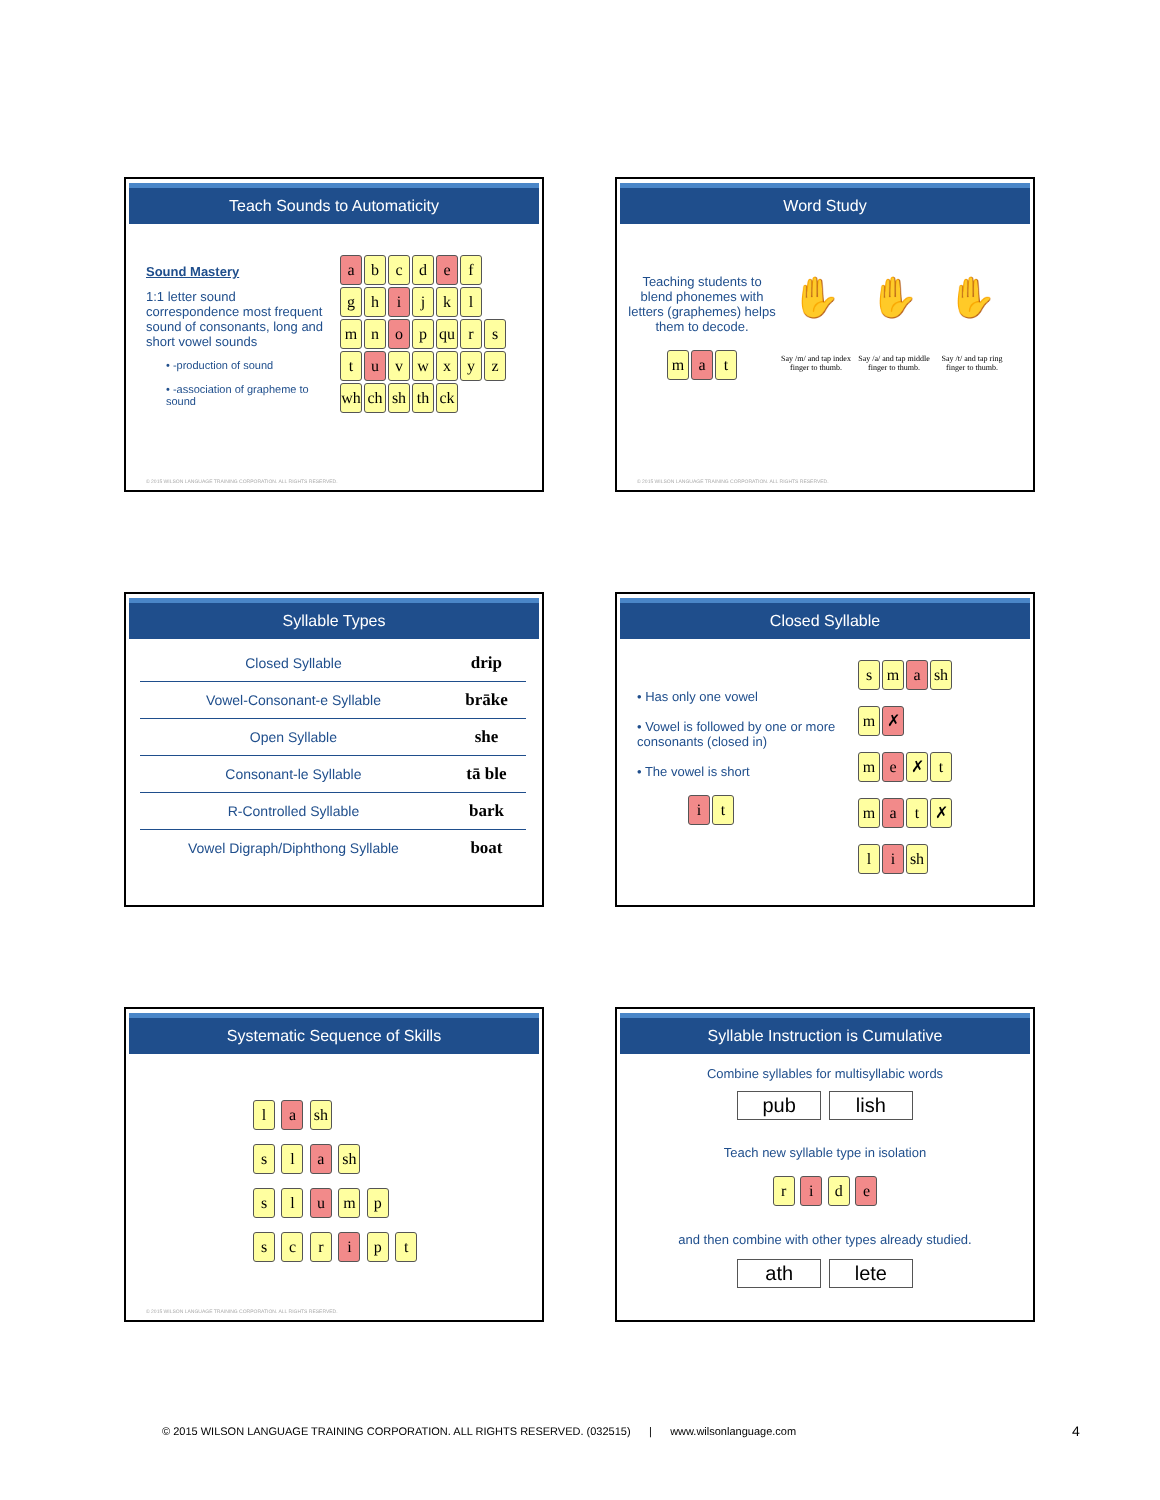Teach Sounds to Automaticity
Sound Mastery
1:1 letter sound correspondence most frequent sound of consonants, long and short vowel sounds
• -production of sound
• -association of grapheme to sound
ab c d e f
gh i j k l
mn o p qu r s
tu vwxyz
wh ch sh th ck
© 2015 WILSON LANGUAGE TRAINING CORPORATION. ALL RIGHTS RESERVED.
Word Study
Teaching students to blend phonemes with letters (graphemes) helps them to decode.
ma t
✋
Say /m/ and tap index finger to thumb.
✋
Say /a/ and tap middle finger to thumb.
✋
Say /t/ and tap ring finger to thumb.
© 2015 WILSON LANGUAGE TRAINING CORPORATION. ALL RIGHTS RESERVED.
Syllable Types
| Closed Syllable | drip |
| Vowel-Consonant-e Syllable | brāke |
| Open Syllable | she |
| Consonant-le Syllable | tā ble |
| R-Controlled Syllable | bark |
| Vowel Digraph/Diphthong Syllable | boat |
Closed Syllable
• Has only one vowel
• Vowel is followed by one or more consonants (closed in)
• The vowel is short
it
sm a sh
m ✗
me ✗ t
ma t ✗
li sh
Systematic Sequence of Skills
l a sh
s l a sh
s l u m p
s c r i p t
© 2015 WILSON LANGUAGE TRAINING CORPORATION. ALL RIGHTS RESERVED.
Syllable Instruction is Cumulative
Combine syllables for multisyllabic words
pub lish
Teach new syllable type in isolation
r i d e
and then combine with other types already studied.
ath lete
© 2015 WILSON LANGUAGE TRAINING CORPORATION. ALL RIGHTS RESERVED. (032515) | www.wilsonlanguage.com
4